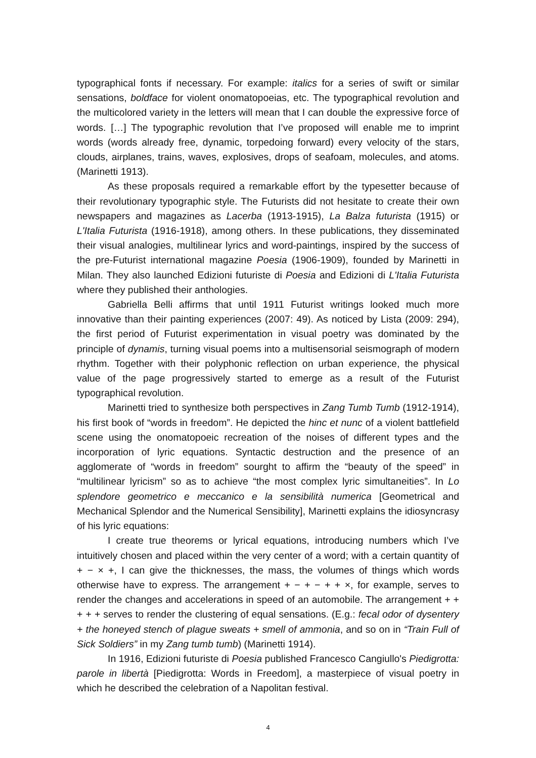typographical fonts if necessary. For example: italics for a series of swift or similar sensations, boldface for violent onomatopoeias, etc. The typographical revolution and the multicolored variety in the letters will mean that I can double the expressive force of words. […] The typographic revolution that I’ve proposed will enable me to imprint words (words already free, dynamic, torpedoing forward) every velocity of the stars, clouds, airplanes, trains, waves, explosives, drops of seafoam, molecules, and atoms. (Marinetti 1913).
As these proposals required a remarkable effort by the typesetter because of their revolutionary typographic style. The Futurists did not hesitate to create their own newspapers and magazines as Lacerba (1913-1915), La Balza futurista (1915) or L'Italia Futurista (1916-1918), among others. In these publications, they disseminated their visual analogies, multilinear lyrics and word-paintings, inspired by the success of the pre-Futurist international magazine Poesia (1906-1909), founded by Marinetti in Milan. They also launched Edizioni futuriste di Poesia and Edizioni di L'Italia Futurista where they published their anthologies.
Gabriella Belli affirms that until 1911 Futurist writings looked much more innovative than their painting experiences (2007: 49). As noticed by Lista (2009: 294), the first period of Futurist experimentation in visual poetry was dominated by the principle of dynamis, turning visual poems into a multisensorial seismograph of modern rhythm. Together with their polyphonic reflection on urban experience, the physical value of the page progressively started to emerge as a result of the Futurist typographical revolution.
Marinetti tried to synthesize both perspectives in Zang Tumb Tumb (1912-1914), his first book of “words in freedom”. He depicted the hinc et nunc of a violent battlefield scene using the onomatopoeic recreation of the noises of different types and the incorporation of lyric equations. Syntactic destruction and the presence of an agglomerate of “words in freedom” sourght to affirm the “beauty of the speed” in “multilinear lyricism” so as to achieve “the most complex lyric simultaneities”. In Lo splendore geometrico e meccanico e la sensibilità numerica [Geometrical and Mechanical Splendor and the Numerical Sensibility], Marinetti explains the idiosyncrasy of his lyric equations:
I create true theorems or lyrical equations, introducing numbers which I’ve intuitively chosen and placed within the very center of a word; with a certain quantity of + − × +, I can give the thicknesses, the mass, the volumes of things which words otherwise have to express. The arrangement + − + − + + ×, for example, serves to render the changes and accelerations in speed of an automobile. The arrangement + + + + + serves to render the clustering of equal sensations. (E.g.: fecal odor of dysentery + the honeyed stench of plague sweats + smell of ammonia, and so on in “Train Full of Sick Soldiers” in my Zang tumb tumb) (Marinetti 1914).
In 1916, Edizioni futuriste di Poesia published Francesco Cangiullo's Piedigrotta: parole in libertà [Piedigrotta: Words in Freedom], a masterpiece of visual poetry in which he described the celebration of a Napolitan festival.
4